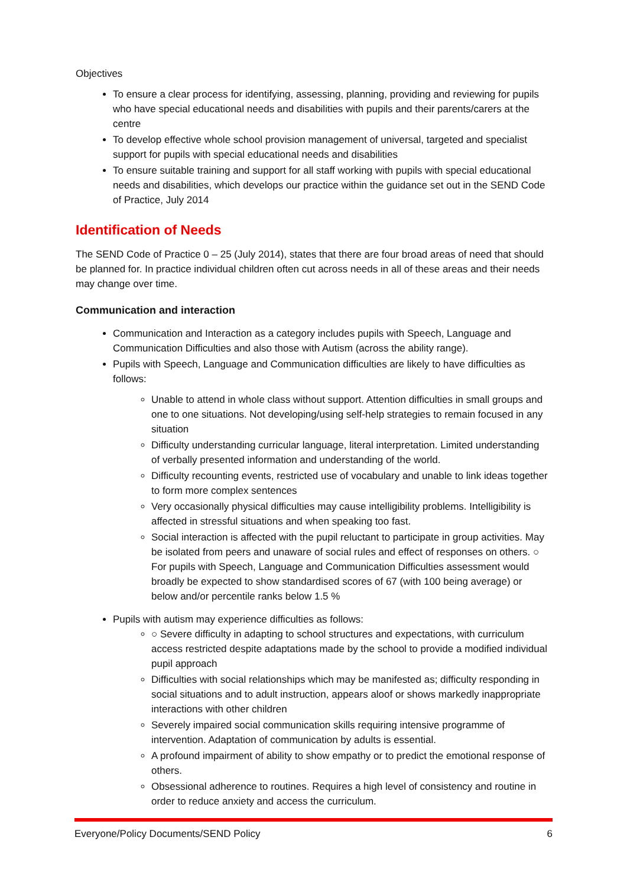Objectives
To ensure a clear process for identifying, assessing, planning, providing and reviewing for pupils who have special educational needs and disabilities with pupils and their parents/carers at the centre
To develop effective whole school provision management of universal, targeted and specialist support for pupils with special educational needs and disabilities
To ensure suitable training and support for all staff working with pupils with special educational needs and disabilities, which develops our practice within the guidance set out in the SEND Code of Practice, July 2014
Identification of Needs
The SEND Code of Practice 0 – 25 (July 2014), states that there are four broad areas of need that should be planned for. In practice individual children often cut across needs in all of these areas and their needs may change over time.
Communication and interaction
Communication and Interaction as a category includes pupils with Speech, Language and Communication Difficulties and also those with Autism (across the ability range).
Pupils with Speech, Language and Communication difficulties are likely to have difficulties as follows:
Unable to attend in whole class without support. Attention difficulties in small groups and one to one situations. Not developing/using self-help strategies to remain focused in any situation
Difficulty understanding curricular language, literal interpretation. Limited understanding of verbally presented information and understanding of the world.
Difficulty recounting events, restricted use of vocabulary and unable to link ideas together to form more complex sentences
Very occasionally physical difficulties may cause intelligibility problems. Intelligibility is affected in stressful situations and when speaking too fast.
Social interaction is affected with the pupil reluctant to participate in group activities. May be isolated from peers and unaware of social rules and effect of responses on others. ○ For pupils with Speech, Language and Communication Difficulties assessment would broadly be expected to show standardised scores of 67 (with 100 being average) or below and/or percentile ranks below 1.5 %
Pupils with autism may experience difficulties as follows:
○ Severe difficulty in adapting to school structures and expectations, with curriculum access restricted despite adaptations made by the school to provide a modified individual pupil approach
Difficulties with social relationships which may be manifested as; difficulty responding in social situations and to adult instruction, appears aloof or shows markedly inappropriate interactions with other children
Severely impaired social communication skills requiring intensive programme of intervention. Adaptation of communication by adults is essential.
A profound impairment of ability to show empathy or to predict the emotional response of others.
Obsessional adherence to routines. Requires a high level of consistency and routine in order to reduce anxiety and access the curriculum.
Everyone/Policy Documents/SEND Policy 6